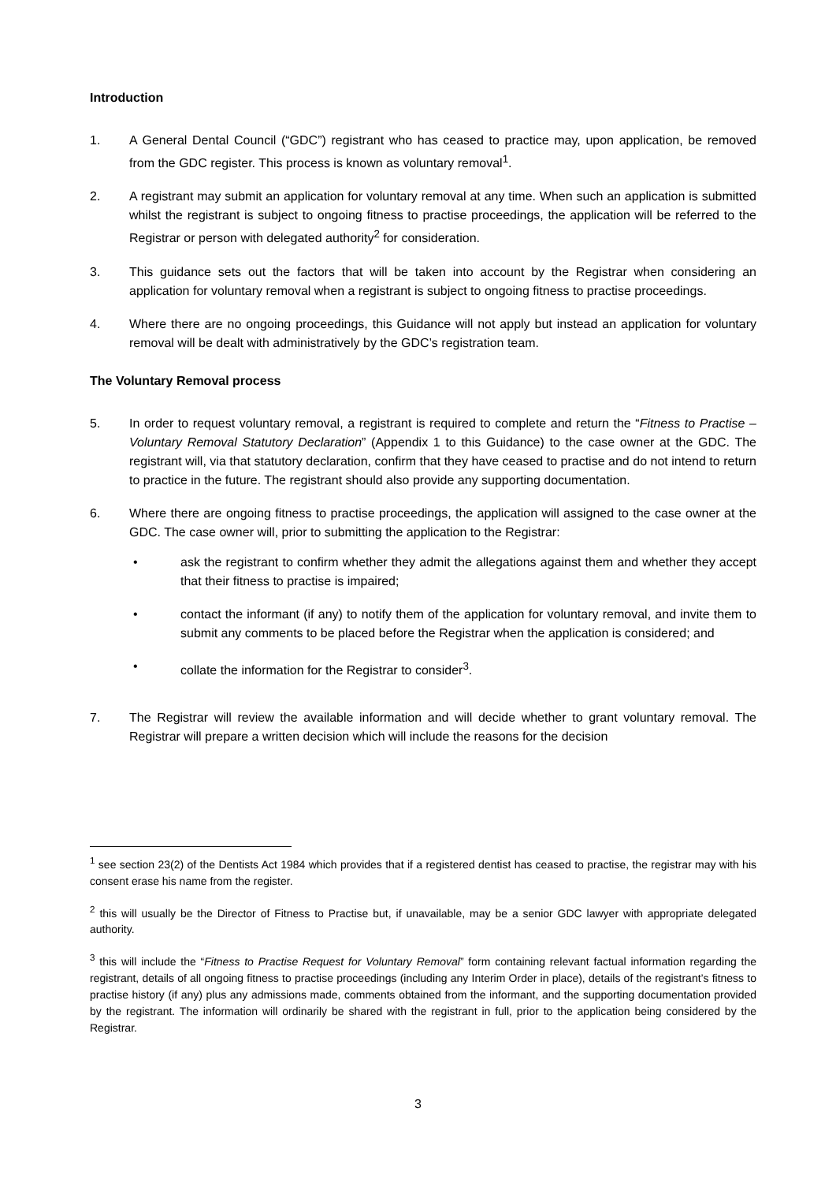Introduction
1. A General Dental Council (“GDC”) registrant who has ceased to practice may, upon application, be removed from the GDC register. This process is known as voluntary removal<sup>1</sup>.
2. A registrant may submit an application for voluntary removal at any time. When such an application is submitted whilst the registrant is subject to ongoing fitness to practise proceedings, the application will be referred to the Registrar or person with delegated authority<sup>2</sup> for consideration.
3. This guidance sets out the factors that will be taken into account by the Registrar when considering an application for voluntary removal when a registrant is subject to ongoing fitness to practise proceedings.
4. Where there are no ongoing proceedings, this Guidance will not apply but instead an application for voluntary removal will be dealt with administratively by the GDC’s registration team.
The Voluntary Removal process
5. In order to request voluntary removal, a registrant is required to complete and return the “Fitness to Practise – Voluntary Removal Statutory Declaration” (Appendix 1 to this Guidance) to the case owner at the GDC. The registrant will, via that statutory declaration, confirm that they have ceased to practise and do not intend to return to practice in the future. The registrant should also provide any supporting documentation.
6. Where there are ongoing fitness to practise proceedings, the application will assigned to the case owner at the GDC. The case owner will, prior to submitting the application to the Registrar:
• ask the registrant to confirm whether they admit the allegations against them and whether they accept that their fitness to practise is impaired;
• contact the informant (if any) to notify them of the application for voluntary removal, and invite them to submit any comments to be placed before the Registrar when the application is considered; and
• collate the information for the Registrar to consider<sup>3</sup>.
7. The Registrar will review the available information and will decide whether to grant voluntary removal. The Registrar will prepare a written decision which will include the reasons for the decision
<sup>1</sup> see section 23(2) of the Dentists Act 1984 which provides that if a registered dentist has ceased to practise, the registrar may with his consent erase his name from the register.
<sup>2</sup> this will usually be the Director of Fitness to Practise but, if unavailable, may be a senior GDC lawyer with appropriate delegated authority.
<sup>3</sup> this will include the “Fitness to Practise Request for Voluntary Removal” form containing relevant factual information regarding the registrant, details of all ongoing fitness to practise proceedings (including any Interim Order in place), details of the registrant’s fitness to practise history (if any) plus any admissions made, comments obtained from the informant, and the supporting documentation provided by the registrant. The information will ordinarily be shared with the registrant in full, prior to the application being considered by the Registrar.
3